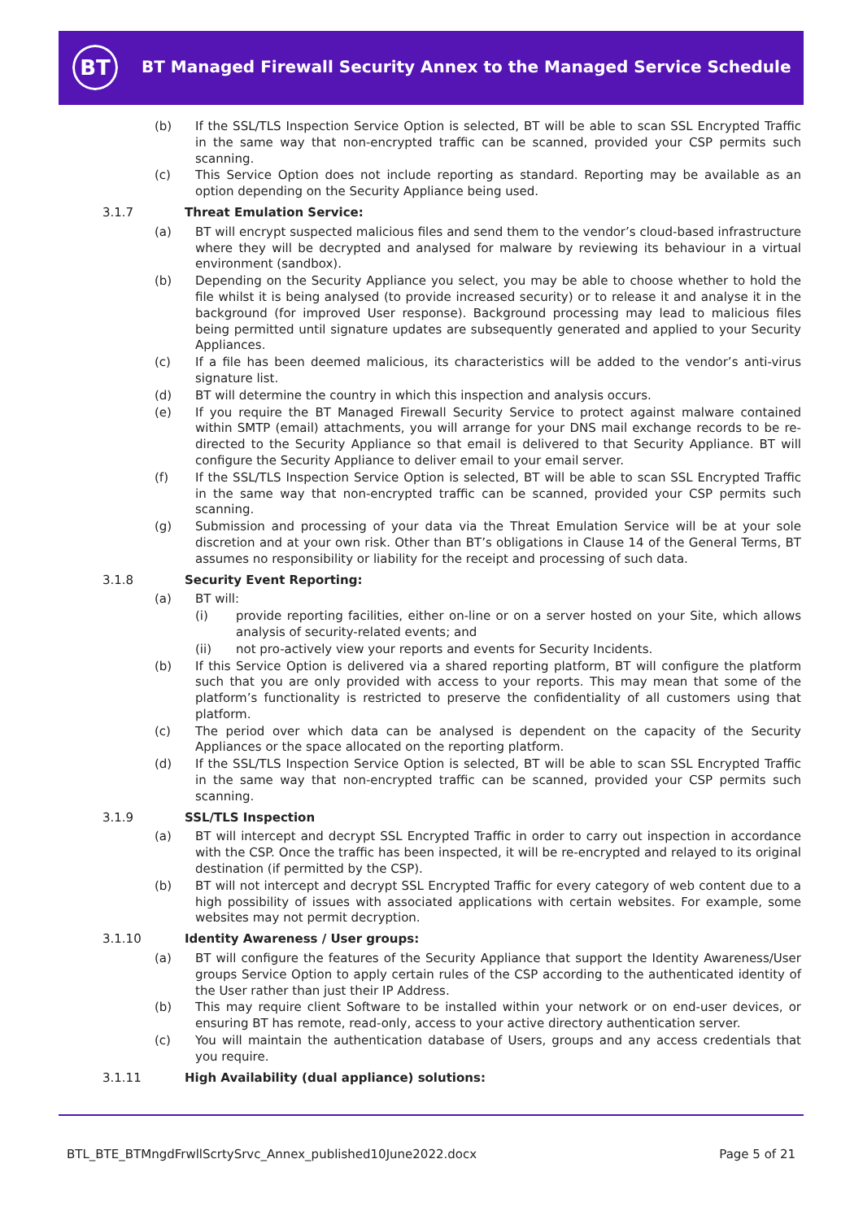BT
BT Managed Firewall Security Annex to the Managed Service Schedule
(b) If the SSL/TLS Inspection Service Option is selected, BT will be able to scan SSL Encrypted Traffic in the same way that non-encrypted traffic can be scanned, provided your CSP permits such scanning.
(c) This Service Option does not include reporting as standard. Reporting may be available as an option depending on the Security Appliance being used.
3.1.7 Threat Emulation Service:
(a) BT will encrypt suspected malicious files and send them to the vendor’s cloud-based infrastructure where they will be decrypted and analysed for malware by reviewing its behaviour in a virtual environment (sandbox).
(b) Depending on the Security Appliance you select, you may be able to choose whether to hold the file whilst it is being analysed (to provide increased security) or to release it and analyse it in the background (for improved User response). Background processing may lead to malicious files being permitted until signature updates are subsequently generated and applied to your Security Appliances.
(c) If a file has been deemed malicious, its characteristics will be added to the vendor’s anti-virus signature list.
(d) BT will determine the country in which this inspection and analysis occurs.
(e) If you require the BT Managed Firewall Security Service to protect against malware contained within SMTP (email) attachments, you will arrange for your DNS mail exchange records to be re-directed to the Security Appliance so that email is delivered to that Security Appliance. BT will configure the Security Appliance to deliver email to your email server.
(f) If the SSL/TLS Inspection Service Option is selected, BT will be able to scan SSL Encrypted Traffic in the same way that non-encrypted traffic can be scanned, provided your CSP permits such scanning.
(g) Submission and processing of your data via the Threat Emulation Service will be at your sole discretion and at your own risk. Other than BT’s obligations in Clause 14 of the General Terms, BT assumes no responsibility or liability for the receipt and processing of such data.
3.1.8 Security Event Reporting:
(a) BT will:
(i) provide reporting facilities, either on-line or on a server hosted on your Site, which allows analysis of security-related events; and
(ii) not pro-actively view your reports and events for Security Incidents.
(b) If this Service Option is delivered via a shared reporting platform, BT will configure the platform such that you are only provided with access to your reports. This may mean that some of the platform’s functionality is restricted to preserve the confidentiality of all customers using that platform.
(c) The period over which data can be analysed is dependent on the capacity of the Security Appliances or the space allocated on the reporting platform.
(d) If the SSL/TLS Inspection Service Option is selected, BT will be able to scan SSL Encrypted Traffic in the same way that non-encrypted traffic can be scanned, provided your CSP permits such scanning.
3.1.9 SSL/TLS Inspection
(a) BT will intercept and decrypt SSL Encrypted Traffic in order to carry out inspection in accordance with the CSP. Once the traffic has been inspected, it will be re-encrypted and relayed to its original destination (if permitted by the CSP).
(b) BT will not intercept and decrypt SSL Encrypted Traffic for every category of web content due to a high possibility of issues with associated applications with certain websites. For example, some websites may not permit decryption.
3.1.10 Identity Awareness / User groups:
(a) BT will configure the features of the Security Appliance that support the Identity Awareness/User groups Service Option to apply certain rules of the CSP according to the authenticated identity of the User rather than just their IP Address.
(b) This may require client Software to be installed within your network or on end-user devices, or ensuring BT has remote, read-only, access to your active directory authentication server.
(c) You will maintain the authentication database of Users, groups and any access credentials that you require.
3.1.11 High Availability (dual appliance) solutions:
BTL_BTE_BTMngdFrwllScrtySrvc_Annex_published10June2022.docx Page 5 of 21